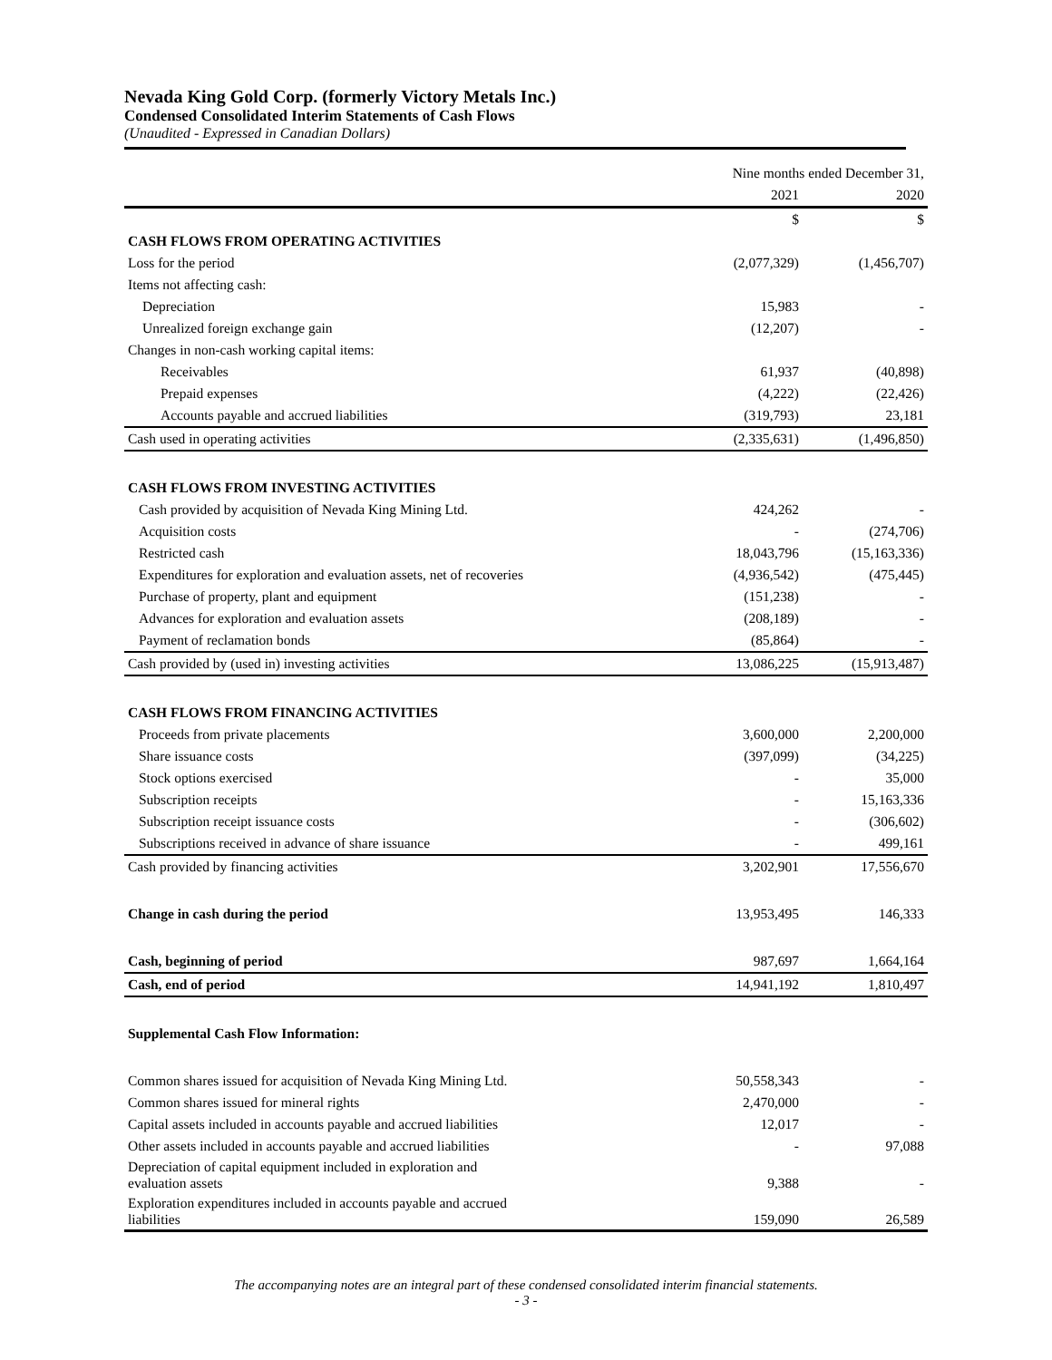Nevada King Gold Corp. (formerly Victory Metals Inc.)
Condensed Consolidated Interim Statements of Cash Flows
(Unaudited - Expressed in Canadian Dollars)
| | Nine months ended December 31, | |
| | 2021 | 2020 |
| | $ | $ |
| CASH FLOWS FROM OPERATING ACTIVITIES | | |
| Loss for the period | (2,077,329) | (1,456,707) |
| Items not affecting cash: | | |
| Depreciation | 15,983 | - |
| Unrealized foreign exchange gain | (12,207) | - |
| Changes in non-cash working capital items: | | |
| Receivables | 61,937 | (40,898) |
| Prepaid expenses | (4,222) | (22,426) |
| Accounts payable and accrued liabilities | (319,793) | 23,181 |
| Cash used in operating activities | (2,335,631) | (1,496,850) |
| CASH FLOWS FROM INVESTING ACTIVITIES | | |
| Cash provided by acquisition of Nevada King Mining Ltd. | 424,262 | - |
| Acquisition costs | - | (274,706) |
| Restricted cash | 18,043,796 | (15,163,336) |
| Expenditures for exploration and evaluation assets, net of recoveries | (4,936,542) | (475,445) |
| Purchase of property, plant and equipment | (151,238) | - |
| Advances for exploration and evaluation assets | (208,189) | - |
| Payment of reclamation bonds | (85,864) | - |
| Cash provided by (used in) investing activities | 13,086,225 | (15,913,487) |
| CASH FLOWS FROM FINANCING ACTIVITIES | | |
| Proceeds from private placements | 3,600,000 | 2,200,000 |
| Share issuance costs | (397,099) | (34,225) |
| Stock options exercised | - | 35,000 |
| Subscription receipts | - | 15,163,336 |
| Subscription receipt issuance costs | - | (306,602) |
| Subscriptions received in advance of share issuance | - | 499,161 |
| Cash provided by financing activities | 3,202,901 | 17,556,670 |
| Change in cash during the period | 13,953,495 | 146,333 |
| Cash, beginning of period | 987,697 | 1,664,164 |
| Cash, end of period | 14,941,192 | 1,810,497 |
| Supplemental Cash Flow Information: | | |
| Common shares issued for acquisition of Nevada King Mining Ltd. | 50,558,343 | - |
| Common shares issued for mineral rights | 2,470,000 | - |
| Capital assets included in accounts payable and accrued liabilities | 12,017 | - |
| Other assets included in accounts payable and accrued liabilities | - | 97,088 |
| Depreciation of capital equipment included in exploration and evaluation assets | 9,388 | - |
| Exploration expenditures included in accounts payable and accrued liabilities | 159,090 | 26,589 |
The accompanying notes are an integral part of these condensed consolidated interim financial statements.
- 3 -